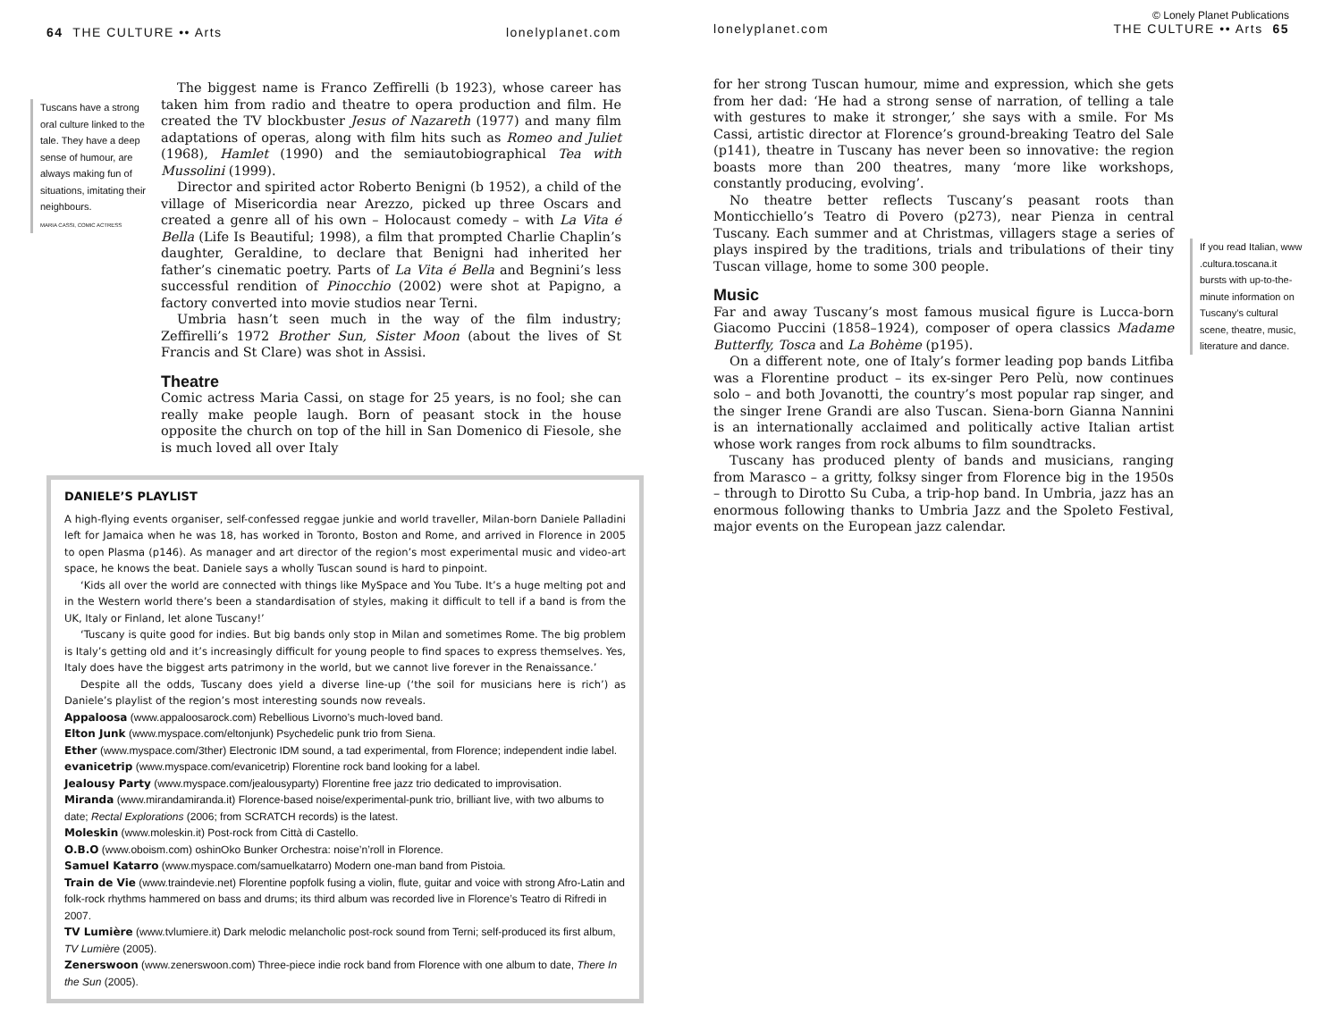64 THE CULTURE •• Arts lonelyplanet.com
Tuscans have a strong oral culture linked to the tale. They have a deep sense of humour, are always making fun of situations, imitating their neighbours.
MARIA CASSI, COMIC ACTRESS
The biggest name is Franco Zeffirelli (b 1923), whose career has taken him from radio and theatre to opera production and film. He created the TV blockbuster Jesus of Nazareth (1977) and many film adaptations of operas, along with film hits such as Romeo and Juliet (1968), Hamlet (1990) and the semiautobiographical Tea with Mussolini (1999).
Director and spirited actor Roberto Benigni (b 1952), a child of the village of Misericordia near Arezzo, picked up three Oscars and created a genre all of his own – Holocaust comedy – with La Vita é Bella (Life Is Beautiful; 1998), a film that prompted Charlie Chaplin’s daughter, Geraldine, to declare that Benigni had inherited her father’s cinematic poetry. Parts of La Vita é Bella and Begnini’s less successful rendition of Pinocchio (2002) were shot at Papigno, a factory converted into movie studios near Terni.
Umbria hasn’t seen much in the way of the film industry; Zeffirelli’s 1972 Brother Sun, Sister Moon (about the lives of St Francis and St Clare) was shot in Assisi.
Theatre
Comic actress Maria Cassi, on stage for 25 years, is no fool; she can really make people laugh. Born of peasant stock in the house opposite the church on top of the hill in San Domenico di Fiesole, she is much loved all over Italy
DANIELE’S PLAYLIST
A high-flying events organiser, self-confessed reggae junkie and world traveller, Milan-born Daniele Palladini left for Jamaica when he was 18, has worked in Toronto, Boston and Rome, and arrived in Florence in 2005 to open Plasma (p146). As manager and art director of the region’s most experimental music and video-art space, he knows the beat. Daniele says a wholly Tuscan sound is hard to pinpoint.
‘Kids all over the world are connected with things like MySpace and You Tube. It’s a huge melting pot and in the Western world there’s been a standardisation of styles, making it difficult to tell if a band is from the UK, Italy or Finland, let alone Tuscany!’
‘Tuscany is quite good for indies. But big bands only stop in Milan and sometimes Rome. The big problem is Italy’s getting old and it’s increasingly difficult for young people to find spaces to express themselves. Yes, Italy does have the biggest arts patrimony in the world, but we cannot live forever in the Renaissance.’
Despite all the odds, Tuscany does yield a diverse line-up (‘the soil for musicians here is rich’) as Daniele’s playlist of the region’s most interesting sounds now reveals.
Appaloosa (www.appaloosarock.com) Rebellious Livorno’s much-loved band.
Elton Junk (www.myspace.com/eltonjunk) Psychedelic punk trio from Siena.
Ether (www.myspace.com/3ther) Electronic IDM sound, a tad experimental, from Florence; independent indie label.
evanicetrip (www.myspace.com/evanicetrip) Florentine rock band looking for a label.
Jealousy Party (www.myspace.com/jealousyparty) Florentine free jazz trio dedicated to improvisation.
Miranda (www.mirandamiranda.it) Florence-based noise/experimental-punk trio, brilliant live, with two albums to date; Rectal Explorations (2006; from SCRATCH records) is the latest.
Moleskin (www.moleskin.it) Post-rock from Città di Castello.
O.B.O (www.oboism.com) oshinOko Bunker Orchestra: noise’n’roll in Florence.
Samuel Katarro (www.myspace.com/samuelkatarro) Modern one-man band from Pistoia.
Train de Vie (www.traindevie.net) Florentine popfolk fusing a violin, flute, guitar and voice with strong Afro-Latin and folk-rock rhythms hammered on bass and drums; its third album was recorded live in Florence’s Teatro di Rifredi in 2007.
TV Lumière (www.tvlumiere.it) Dark melodic melancholic post-rock sound from Terni; self-produced its first album, TV Lumière (2005).
Zenerswoon (www.zenerswoon.com) Three-piece indie rock band from Florence with one album to date, There In the Sun (2005).
© Lonely Planet Publications
lonelyplanet.com THE CULTURE •• Arts 65
for her strong Tuscan humour, mime and expression, which she gets from her dad: ‘He had a strong sense of narration, of telling a tale with gestures to make it stronger,’ she says with a smile. For Ms Cassi, artistic director at Florence’s ground-breaking Teatro del Sale (p141), theatre in Tuscany has never been so innovative: the region boasts more than 200 theatres, many ‘more like workshops, constantly producing, evolving’.
No theatre better reflects Tuscany’s peasant roots than Monticchiello’s Teatro di Povero (p273), near Pienza in central Tuscany. Each summer and at Christmas, villagers stage a series of plays inspired by the traditions, trials and tribulations of their tiny Tuscan village, home to some 300 people.
Music
Far and away Tuscany’s most famous musical figure is Lucca-born Giacomo Puccini (1858–1924), composer of opera classics Madame Butterfly, Tosca and La Bohème (p195).
On a different note, one of Italy’s former leading pop bands Litfiba was a Florentine product – its ex-singer Pero Pelù, now continues solo – and both Jovanotti, the country’s most popular rap singer, and the singer Irene Grandi are also Tuscan. Siena-born Gianna Nannini is an internationally acclaimed and politically active Italian artist whose work ranges from rock albums to film soundtracks.
Tuscany has produced plenty of bands and musicians, ranging from Marasco – a gritty, folksy singer from Florence big in the 1950s – through to Dirotto Su Cuba, a trip-hop band. In Umbria, jazz has an enormous following thanks to Umbria Jazz and the Spoleto Festival, major events on the European jazz calendar.
If you read Italian, www .cultura.toscana.it bursts with up-to-the-minute information on Tuscany’s cultural scene, theatre, music, literature and dance.